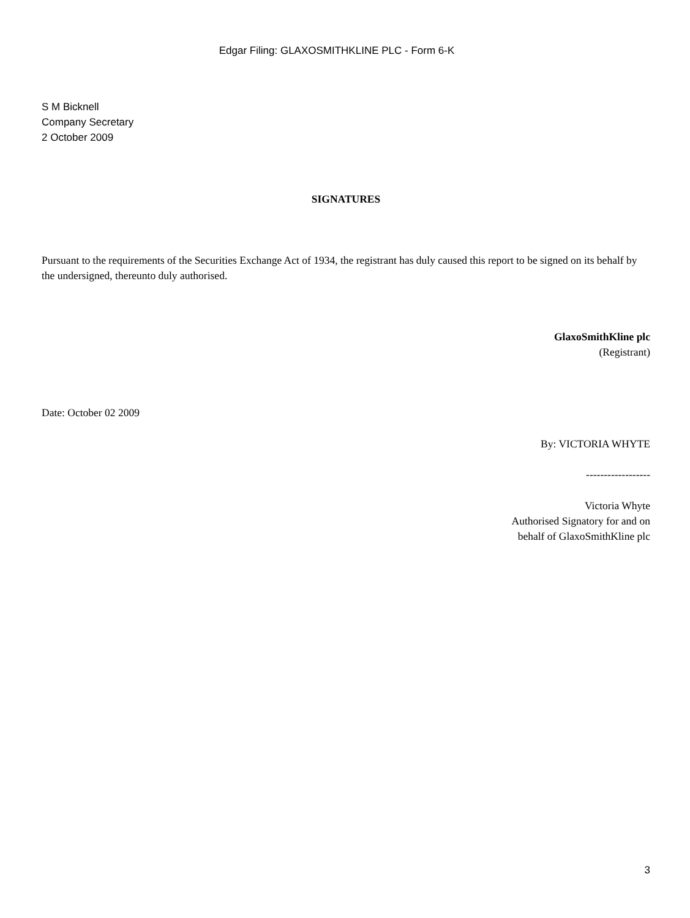Edgar Filing: GLAXOSMITHKLINE PLC - Form 6-K
S M Bicknell
Company Secretary
2 October 2009
SIGNATURES
Pursuant to the requirements of the Securities Exchange Act of 1934, the registrant has duly caused this report to be signed on its behalf by the undersigned, thereunto duly authorised.
GlaxoSmithKline plc
(Registrant)
Date: October 02 2009
By: VICTORIA WHYTE
------------------
Victoria Whyte
Authorised Signatory for and on
behalf of GlaxoSmithKline plc
3